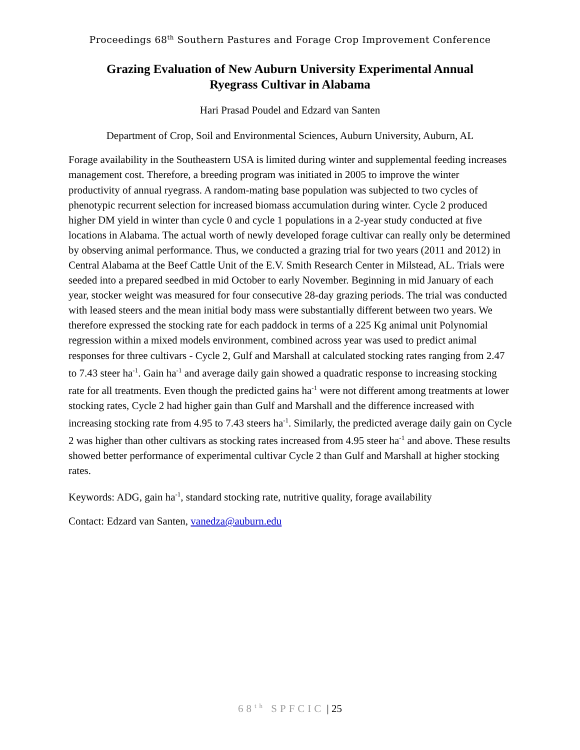Proceedings 68<sup>th</sup> Southern Pastures and Forage Crop Improvement Conference
Grazing Evaluation of New Auburn University Experimental Annual Ryegrass Cultivar in Alabama
Hari Prasad Poudel and Edzard van Santen
Department of Crop, Soil and Environmental Sciences, Auburn University, Auburn, AL
Forage availability in the Southeastern USA is limited during winter and supplemental feeding increases management cost. Therefore, a breeding program was initiated in 2005 to improve the winter productivity of annual ryegrass. A random-mating base population was subjected to two cycles of phenotypic recurrent selection for increased biomass accumulation during winter. Cycle 2 produced higher DM yield in winter than cycle 0 and cycle 1 populations in a 2-year study conducted at five locations in Alabama. The actual worth of newly developed forage cultivar can really only be determined by observing animal performance. Thus, we conducted a grazing trial for two years (2011 and 2012) in Central Alabama at the Beef Cattle Unit of the E.V. Smith Research Center in Milstead, AL. Trials were seeded into a prepared seedbed in mid October to early November. Beginning in mid January of each year, stocker weight was measured for four consecutive 28-day grazing periods. The trial was conducted with leased steers and the mean initial body mass were substantially different between two years. We therefore expressed the stocking rate for each paddock in terms of a 225 Kg animal unit Polynomial regression within a mixed models environment, combined across year was used to predict animal responses for three cultivars - Cycle 2, Gulf and Marshall at calculated stocking rates ranging from 2.47 to 7.43 steer ha<sup>-1</sup>. Gain ha<sup>-1</sup> and average daily gain showed a quadratic response to increasing stocking rate for all treatments. Even though the predicted gains ha<sup>-1</sup> were not different among treatments at lower stocking rates, Cycle 2 had higher gain than Gulf and Marshall and the difference increased with increasing stocking rate from 4.95 to 7.43 steers ha<sup>-1</sup>. Similarly, the predicted average daily gain on Cycle 2 was higher than other cultivars as stocking rates increased from 4.95 steer ha<sup>-1</sup> and above. These results showed better performance of experimental cultivar Cycle 2 than Gulf and Marshall at higher stocking rates.
Keywords: ADG, gain ha<sup>-1</sup>, standard stocking rate, nutritive quality, forage availability
Contact: Edzard van Santen, vanedza@auburn.edu
68<sup>th</sup> SPFCIC | 25